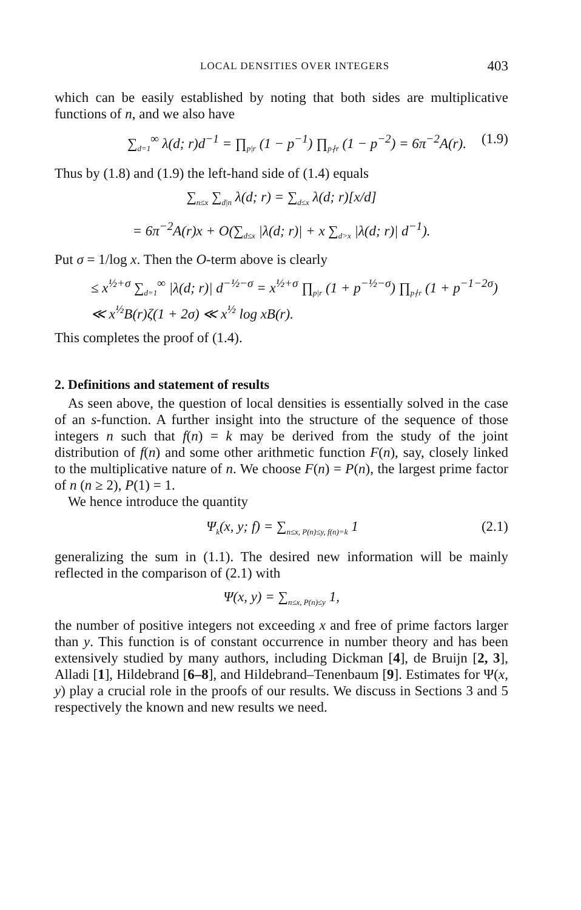LOCAL DENSITIES OVER INTEGERS 403
which can be easily established by noting that both sides are multiplicative functions of n, and we also have
∑<sub>d=1</sub><sup>∞</sup> λ(d; r)d<sup>−1</sup> = ∏<sub>p|r</sub> (1 − p<sup>−1</sup>) ∏<sub>p∤r</sub> (1 − p<sup>−2</sup>) = 6π<sup>−2</sup>A(r). (1.9)
Thus by (1.8) and (1.9) the left-hand side of (1.4) equals
∑<sub>n≤x</sub> ∑<sub>d|n</sub> λ(d; r) = ∑<sub>d≤x</sub> λ(d; r)[x/d]
= 6π<sup>−2</sup>A(r)x + O(∑<sub>d≤x</sub> |λ(d; r)| + x ∑<sub>d>x</sub> |λ(d; r)| d<sup>−1</sup>).
Put σ = 1/log x. Then the O-term above is clearly
≤ x<sup>½+σ</sup> ∑<sub>d=1</sub><sup>∞</sup> |λ(d; r)| d<sup>−½−σ</sup> = x<sup>½+σ</sup> ∏<sub>p|r</sub> (1 + p<sup>−½−σ</sup>) ∏<sub>p∤r</sub> (1 + p<sup>−1−2σ</sup>)
≪ x<sup>½</sup>B(r)ζ(1 + 2σ) ≪ x<sup>½</sup> log xB(r).
This completes the proof of (1.4).
2. Definitions and statement of results
As seen above, the question of local densities is essentially solved in the case of an s-function. A further insight into the structure of the sequence of those integers n such that f(n) = k may be derived from the study of the joint distribution of f(n) and some other arithmetic function F(n), say, closely linked to the multiplicative nature of n. We choose F(n) = P(n), the largest prime factor of n (n ≥ 2), P(1) = 1.
We hence introduce the quantity
Ψ<sub>k</sub>(x, y; f) = ∑<sub>n≤x, P(n)≤y, f(n)=k</sub> 1 (2.1)
generalizing the sum in (1.1). The desired new information will be mainly reflected in the comparison of (2.1) with
Ψ(x, y) = ∑<sub>n≤x, P(n)≤y</sub> 1,
the number of positive integers not exceeding x and free of prime factors larger than y. This function is of constant occurrence in number theory and has been extensively studied by many authors, including Dickman [4], de Bruijn [2, 3], Alladi [1], Hildebrand [6–8], and Hildebrand–Tenenbaum [9]. Estimates for Ψ(x, y) play a crucial role in the proofs of our results. We discuss in Sections 3 and 5 respectively the known and new results we need.